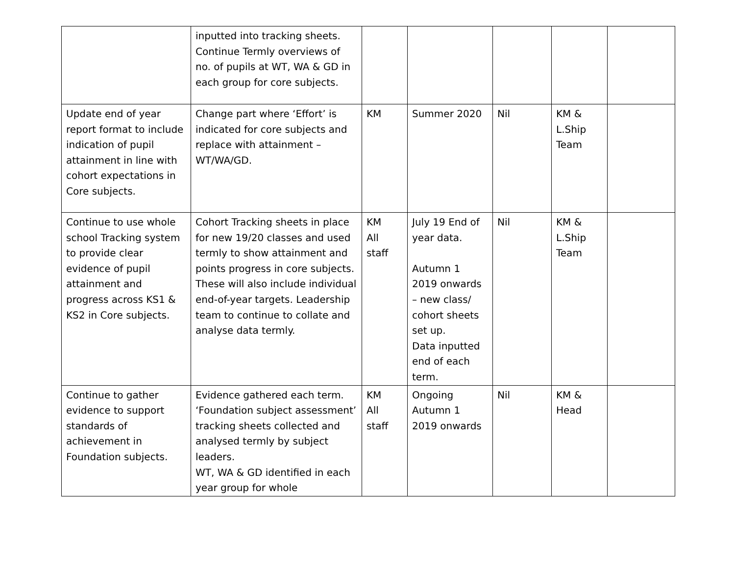| | inputted into tracking sheets. Continue Termly overviews of no. of pupils at WT, WA & GD in each group for core subjects. | | | | | |
| Update end of year report format to include indication of pupil attainment in line with cohort expectations in Core subjects. | Change part where ‘Effort’ is indicated for core subjects and replace with attainment – WT/WA/GD. | KM | Summer 2020 | Nil | KM & L.Ship Team | |
| Continue to use whole school Tracking system to provide clear evidence of pupil attainment and progress across KS1 & KS2 in Core subjects. | Cohort Tracking sheets in place for new 19/20 classes and used termly to show attainment and points progress in core subjects. These will also include individual end-of-year targets. Leadership team to continue to collate and analyse data termly. | KM All staff | July 19 End of year data. Autumn 1 2019 onwards – new class/ cohort sheets set up. Data inputted end of each term. | Nil | KM & L.Ship Team | |
| Continue to gather evidence to support standards of achievement in Foundation subjects. | Evidence gathered each term. ‘Foundation subject assessment’ tracking sheets collected and analysed termly by subject leaders. WT, WA & GD identified in each year group for whole | KM All staff | Ongoing Autumn 1 2019 onwards | Nil | KM & Head | |